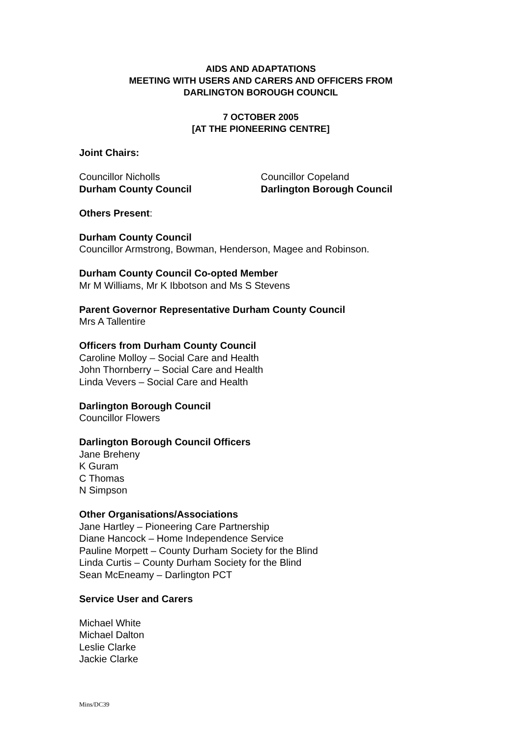AIDS AND ADAPTATIONS
MEETING WITH USERS AND CARERS AND OFFICERS FROM
DARLINGTON BOROUGH COUNCIL
7 OCTOBER 2005
[AT THE PIONEERING CENTRE]
Joint Chairs:
Councillor Nicholls
Durham County Council
Councillor Copeland
Darlington Borough Council
Others Present:
Durham County Council
Councillor Armstrong, Bowman, Henderson, Magee and Robinson.
Durham County Council Co-opted Member
Mr M Williams, Mr K Ibbotson and Ms S Stevens
Parent Governor Representative Durham County Council
Mrs A Tallentire
Officers from Durham County Council
Caroline Molloy – Social Care and Health
John Thornberry – Social Care and Health
Linda Vevers – Social Care and Health
Darlington Borough Council
Councillor Flowers
Darlington Borough Council Officers
Jane Breheny
K Guram
C Thomas
N Simpson
Other Organisations/Associations
Jane Hartley – Pioneering Care Partnership
Diane Hancock – Home Independence Service
Pauline Morpett – County Durham Society for the Blind
Linda Curtis – County Durham Society for the Blind
Sean McEneamy – Darlington PCT
Service User and Carers
Michael White
Michael Dalton
Leslie Clarke
Jackie Clarke
Mins/DC39